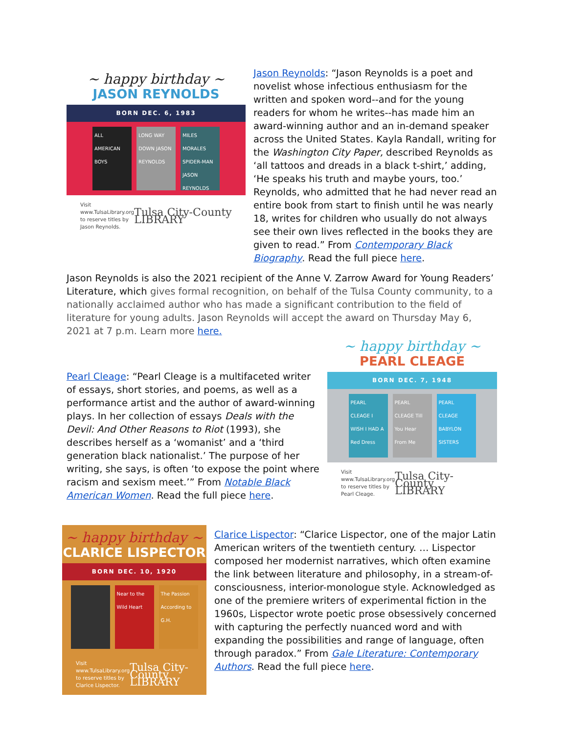~ happy birthday ~
JASON REYNOLDS
BORN DEC. 6, 1983
ALL AMERICAN BOYS
LONG WAY DOWN JASON REYNOLDS
MILES MORALES SPIDER-MAN JASON REYNOLDS
Visit www.TulsaLibrary.org
to reserve titles by
Jason Reynolds.
Tulsa City-County LIBRARY
Jason Reynolds: “Jason Reynolds is a poet and novelist whose infectious enthusiasm for the written and spoken word--and for the young readers for whom he writes--has made him an award-winning author and an in-demand speaker across the United States. Kayla Randall, writing for the Washington City Paper, described Reynolds as ‘all tattoos and dreads in a black t-shirt,’ adding, ‘He speaks his truth and maybe yours, too.’ Reynolds, who admitted that he had never read an entire book from start to finish until he was nearly 18, writes for children who usually do not always see their own lives reflected in the books they are given to read.” From Contemporary Black Biography. Read the full piece here.
Jason Reynolds is also the 2021 recipient of the Anne V. Zarrow Award for Young Readers’ Literature, which gives formal recognition, on behalf of the Tulsa County community, to a nationally acclaimed author who has made a significant contribution to the field of literature for young adults. Jason Reynolds will accept the award on Thursday May 6, 2021 at 7 p.m. Learn more here.
Pearl Cleage: “Pearl Cleage is a multifaceted writer of essays, short stories, and poems, as well as a performance artist and the author of award-winning plays. In her collection of essays Deals with the Devil: And Other Reasons to Riot (1993), she describes herself as a ‘womanist’ and a ‘third generation black nationalist.’ The purpose of her writing, she says, is often ‘to expose the point where racism and sexism meet.’” From Notable Black American Women. Read the full piece here.
~ happy birthday ~
PEARL CLEAGE
BORN DEC. 7, 1948
PEARL CLEAGE I WISH I HAD A Red Dress
PEARL CLEAGE Till You Hear From Me
PEARL CLEAGE BABYLON SISTERS
Visit www.TulsaLibrary.org
to reserve titles by
Pearl Cleage.
Tulsa City-County LIBRARY
~ happy birthday ~
CLARICE LISPECTOR
BORN DEC. 10, 1920
Near to the Wild Heart
The Passion According to G.H.
Visit www.TulsaLibrary.org
to reserve titles by
Clarice Lispector.
Tulsa City-County LIBRARY
Clarice Lispector: “Clarice Lispector, one of the major Latin American writers of the twentieth century. … Lispector composed her modernist narratives, which often examine the link between literature and philosophy, in a stream-of-consciousness, interior-monologue style. Acknowledged as one of the premiere writers of experimental fiction in the 1960s, Lispector wrote poetic prose obsessively concerned with capturing the perfectly nuanced word and with expanding the possibilities and range of language, often through paradox.” From Gale Literature: Contemporary Authors. Read the full piece here.